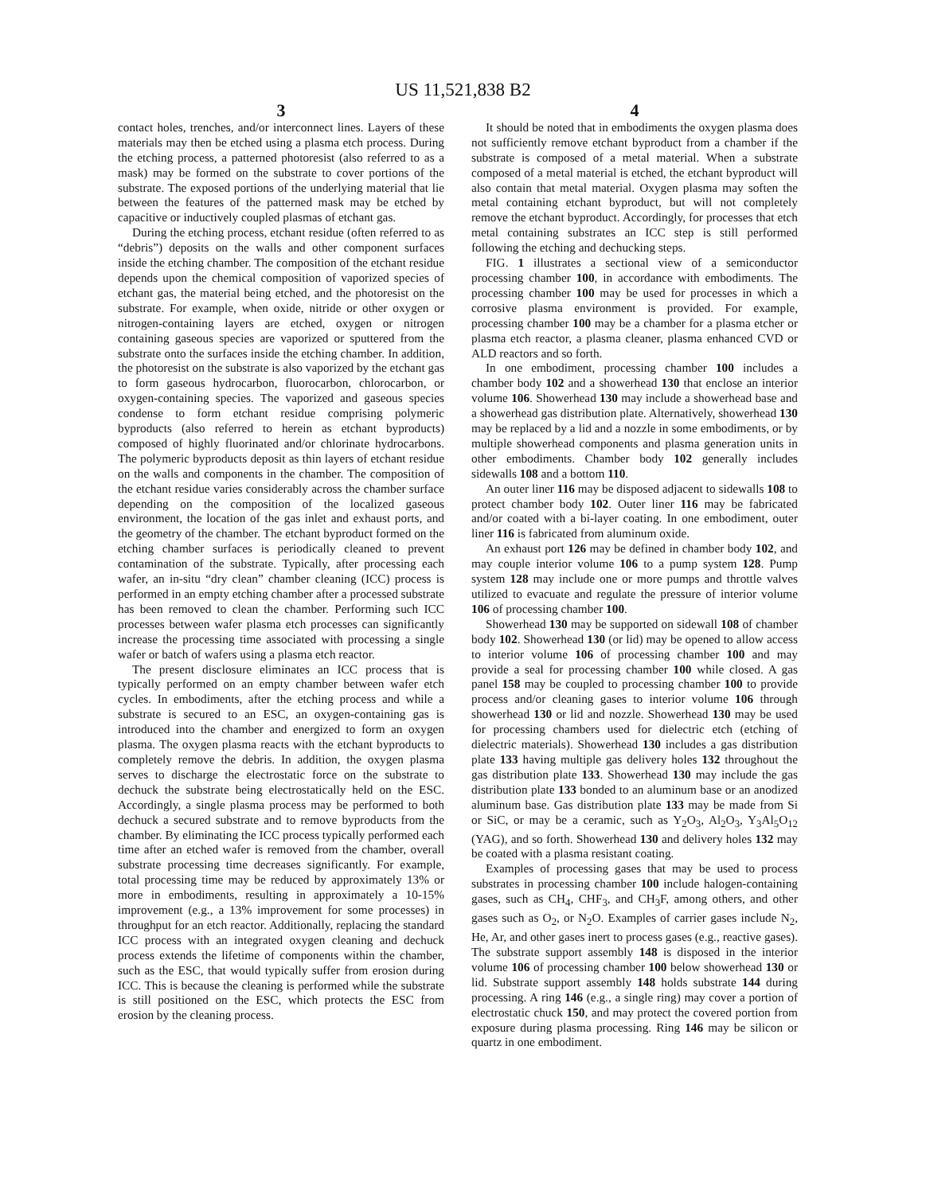US 11,521,838 B2
3
contact holes, trenches, and/or interconnect lines. Layers of these materials may then be etched using a plasma etch process. During the etching process, a patterned photoresist (also referred to as a mask) may be formed on the substrate to cover portions of the substrate. The exposed portions of the underlying material that lie between the features of the patterned mask may be etched by capacitive or inductively coupled plasmas of etchant gas.
During the etching process, etchant residue (often referred to as “debris”) deposits on the walls and other component surfaces inside the etching chamber. The composition of the etchant residue depends upon the chemical composition of vaporized species of etchant gas, the material being etched, and the photoresist on the substrate. For example, when oxide, nitride or other oxygen or nitrogen-containing layers are etched, oxygen or nitrogen containing gaseous species are vaporized or sputtered from the substrate onto the surfaces inside the etching chamber. In addition, the photoresist on the substrate is also vaporized by the etchant gas to form gaseous hydrocarbon, fluorocarbon, chlorocarbon, or oxygen-containing species. The vaporized and gaseous species condense to form etchant residue comprising polymeric byproducts (also referred to herein as etchant byproducts) composed of highly fluorinated and/or chlorinate hydrocarbons. The polymeric byproducts deposit as thin layers of etchant residue on the walls and components in the chamber. The composition of the etchant residue varies considerably across the chamber surface depending on the composition of the localized gaseous environment, the location of the gas inlet and exhaust ports, and the geometry of the chamber. The etchant byproduct formed on the etching chamber surfaces is periodically cleaned to prevent contamination of the substrate. Typically, after processing each wafer, an in-situ “dry clean” chamber cleaning (ICC) process is performed in an empty etching chamber after a processed substrate has been removed to clean the chamber. Performing such ICC processes between wafer plasma etch processes can significantly increase the processing time associated with processing a single wafer or batch of wafers using a plasma etch reactor.
The present disclosure eliminates an ICC process that is typically performed on an empty chamber between wafer etch cycles. In embodiments, after the etching process and while a substrate is secured to an ESC, an oxygen-containing gas is introduced into the chamber and energized to form an oxygen plasma. The oxygen plasma reacts with the etchant byproducts to completely remove the debris. In addition, the oxygen plasma serves to discharge the electrostatic force on the substrate to dechuck the substrate being electrostatically held on the ESC. Accordingly, a single plasma process may be performed to both dechuck a secured substrate and to remove byproducts from the chamber. By eliminating the ICC process typically performed each time after an etched wafer is removed from the chamber, overall substrate processing time decreases significantly. For example, total processing time may be reduced by approximately 13% or more in embodiments, resulting in approximately a 10-15% improvement (e.g., a 13% improvement for some processes) in throughput for an etch reactor. Additionally, replacing the standard ICC process with an integrated oxygen cleaning and dechuck process extends the lifetime of components within the chamber, such as the ESC, that would typically suffer from erosion during ICC. This is because the cleaning is performed while the substrate is still positioned on the ESC, which protects the ESC from erosion by the cleaning process.
4
It should be noted that in embodiments the oxygen plasma does not sufficiently remove etchant byproduct from a chamber if the substrate is composed of a metal material. When a substrate composed of a metal material is etched, the etchant byproduct will also contain that metal material. Oxygen plasma may soften the metal containing etchant byproduct, but will not completely remove the etchant byproduct. Accordingly, for processes that etch metal containing substrates an ICC step is still performed following the etching and dechucking steps.
FIG. 1 illustrates a sectional view of a semiconductor processing chamber 100, in accordance with embodiments. The processing chamber 100 may be used for processes in which a corrosive plasma environment is provided. For example, processing chamber 100 may be a chamber for a plasma etcher or plasma etch reactor, a plasma cleaner, plasma enhanced CVD or ALD reactors and so forth.
In one embodiment, processing chamber 100 includes a chamber body 102 and a showerhead 130 that enclose an interior volume 106. Showerhead 130 may include a showerhead base and a showerhead gas distribution plate. Alternatively, showerhead 130 may be replaced by a lid and a nozzle in some embodiments, or by multiple showerhead components and plasma generation units in other embodiments. Chamber body 102 generally includes sidewalls 108 and a bottom 110.
An outer liner 116 may be disposed adjacent to sidewalls 108 to protect chamber body 102. Outer liner 116 may be fabricated and/or coated with a bi-layer coating. In one embodiment, outer liner 116 is fabricated from aluminum oxide.
An exhaust port 126 may be defined in chamber body 102, and may couple interior volume 106 to a pump system 128. Pump system 128 may include one or more pumps and throttle valves utilized to evacuate and regulate the pressure of interior volume 106 of processing chamber 100.
Showerhead 130 may be supported on sidewall 108 of chamber body 102. Showerhead 130 (or lid) may be opened to allow access to interior volume 106 of processing chamber 100 and may provide a seal for processing chamber 100 while closed. A gas panel 158 may be coupled to processing chamber 100 to provide process and/or cleaning gases to interior volume 106 through showerhead 130 or lid and nozzle. Showerhead 130 may be used for processing chambers used for dielectric etch (etching of dielectric materials). Showerhead 130 includes a gas distribution plate 133 having multiple gas delivery holes 132 throughout the gas distribution plate 133. Showerhead 130 may include the gas distribution plate 133 bonded to an aluminum base or an anodized aluminum base. Gas distribution plate 133 may be made from Si or SiC, or may be a ceramic, such as Y<sub>2</sub>O<sub>3</sub>, Al<sub>2</sub>O<sub>3</sub>, Y<sub>3</sub>Al<sub>5</sub>O<sub>12</sub> (YAG), and so forth. Showerhead 130 and delivery holes 132 may be coated with a plasma resistant coating.
Examples of processing gases that may be used to process substrates in processing chamber 100 include halogen-containing gases, such as CH<sub>4</sub>, CHF<sub>3</sub>, and CH<sub>3</sub>F, among others, and other gases such as O<sub>2</sub>, or N<sub>2</sub>O. Examples of carrier gases include N<sub>2</sub>, He, Ar, and other gases inert to process gases (e.g., reactive gases). The substrate support assembly 148 is disposed in the interior volume 106 of processing chamber 100 below showerhead 130 or lid. Substrate support assembly 148 holds substrate 144 during processing. A ring 146 (e.g., a single ring) may cover a portion of electrostatic chuck 150, and may protect the covered portion from exposure during plasma processing. Ring 146 may be silicon or quartz in one embodiment.